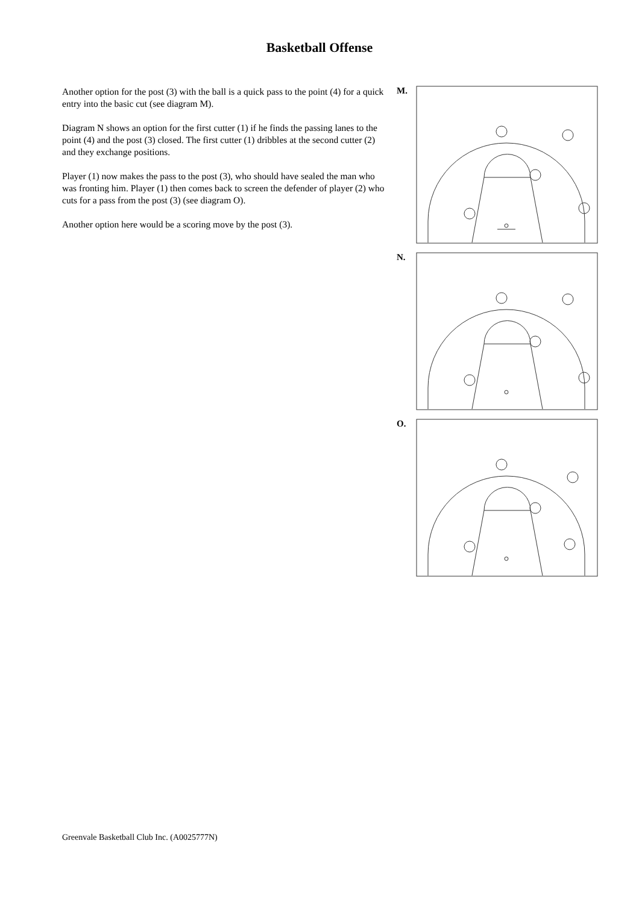Basketball Offense
Another option for the post (3) with the ball is a quick pass to the point (4) for a quick entry into the basic cut (see diagram M).
Diagram N shows an option for the first cutter (1) if he finds the passing lanes to the point (4) and the post (3) closed. The first cutter (1) dribbles at the second cutter (2) and they exchange positions.
Player (1) now makes the pass to the post (3), who should have sealed the man who was fronting him. Player (1) then comes back to screen the defender of player (2) who cuts for a pass from the post (3) (see diagram O).
Another option here would be a scoring move by the post (3).
M.
N.
O.
Greenvale Basketball Club Inc. (A0025777N)